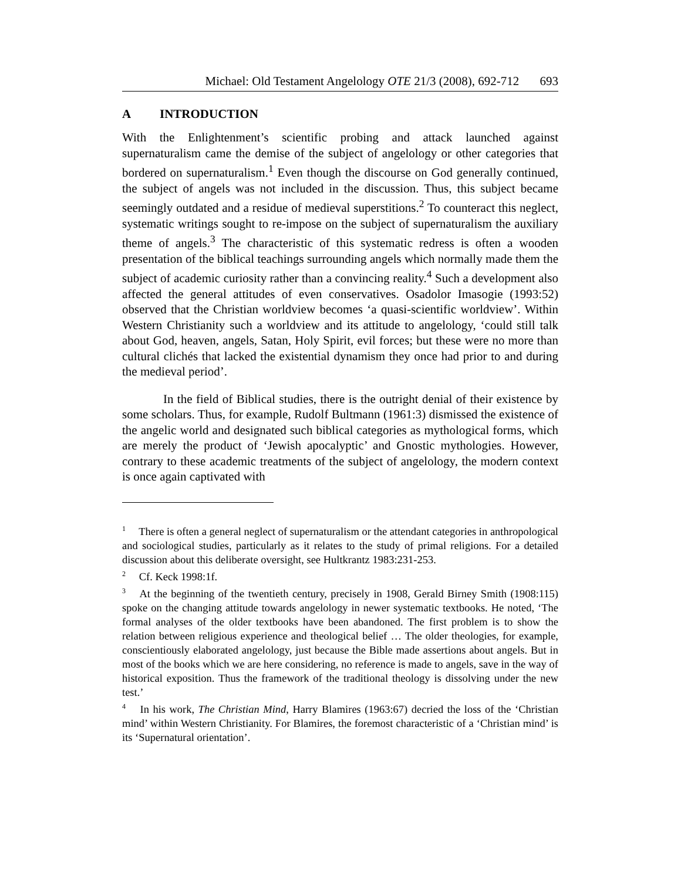Michael: Old Testament Angelology OTE 21/3 (2008), 692-712 693
A INTRODUCTION
With the Enlightenment’s scientific probing and attack launched against supernaturalism came the demise of the subject of angelology or other categories that bordered on supernaturalism.<sup>1</sup> Even though the discourse on God generally continued, the subject of angels was not included in the discussion. Thus, this subject became seemingly outdated and a residue of medieval superstitions.<sup>2</sup> To counteract this neglect, systematic writings sought to re-impose on the subject of supernaturalism the auxiliary theme of angels.<sup>3</sup> The characteristic of this systematic redress is often a wooden presentation of the biblical teachings surrounding angels which normally made them the subject of academic curiosity rather than a convincing reality.<sup>4</sup> Such a development also affected the general attitudes of even conservatives. Osadolor Imasogie (1993:52) observed that the Christian worldview becomes ‘a quasi-scientific worldview’. Within Western Christianity such a worldview and its attitude to angelology, ‘could still talk about God, heaven, angels, Satan, Holy Spirit, evil forces; but these were no more than cultural clichés that lacked the existential dynamism they once had prior to and during the medieval period’.
In the field of Biblical studies, there is the outright denial of their existence by some scholars. Thus, for example, Rudolf Bultmann (1961:3) dismissed the existence of the angelic world and designated such biblical categories as mythological forms, which are merely the product of ‘Jewish apocalyptic’ and Gnostic mythologies. However, contrary to these academic treatments of the subject of angelology, the modern context is once again captivated with
<sup>1</sup> There is often a general neglect of supernaturalism or the attendant categories in anthropological and sociological studies, particularly as it relates to the study of primal religions. For a detailed discussion about this deliberate oversight, see Hultkrantz 1983:231-253.
<sup>2</sup> Cf. Keck 1998:1f.
<sup>3</sup> At the beginning of the twentieth century, precisely in 1908, Gerald Birney Smith (1908:115) spoke on the changing attitude towards angelology in newer systematic textbooks. He noted, ‘The formal analyses of the older textbooks have been abandoned. The first problem is to show the relation between religious experience and theological belief … The older theologies, for example, conscientiously elaborated angelology, just because the Bible made assertions about angels. But in most of the books which we are here considering, no reference is made to angels, save in the way of historical exposition. Thus the framework of the traditional theology is dissolving under the new test.’
<sup>4</sup> In his work, The Christian Mind, Harry Blamires (1963:67) decried the loss of the ‘Christian mind’ within Western Christianity. For Blamires, the foremost characteristic of a ‘Christian mind’ is its ‘Supernatural orientation’.